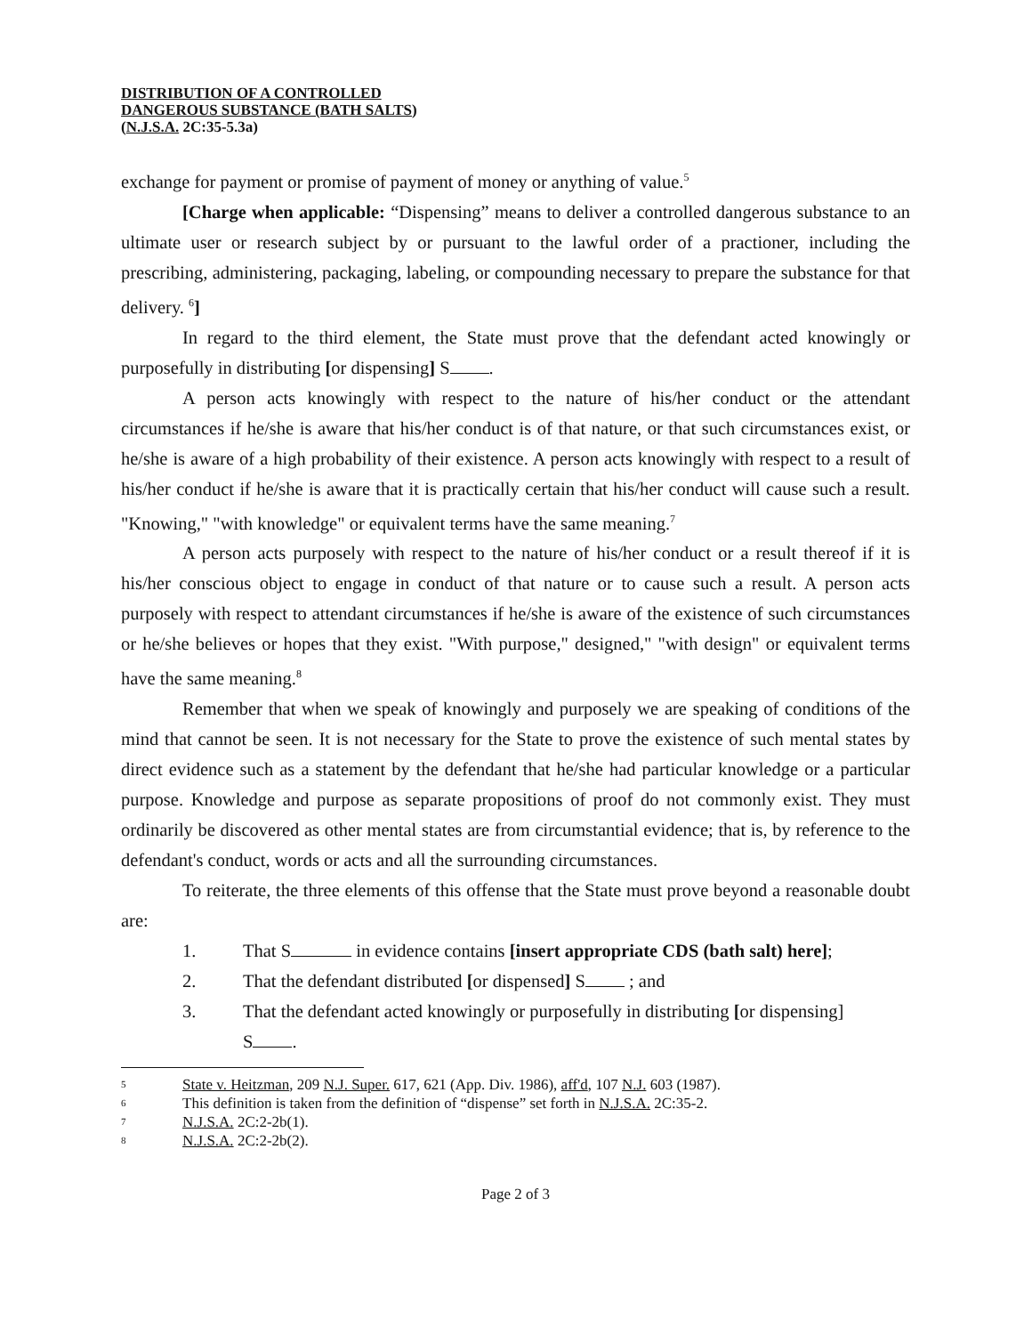DISTRIBUTION OF A CONTROLLED
DANGEROUS SUBSTANCE (BATH SALTS)
(N.J.S.A. 2C:35-5.3a)
exchange for payment or promise of payment of money or anything of value.<sup>5</sup>
[Charge when applicable: “Dispensing” means to deliver a controlled dangerous substance to an ultimate user or research subject by or pursuant to the lawful order of a practioner, including the prescribing, administering, packaging, labeling, or compounding necessary to prepare the substance for that delivery. <sup>6</sup>]
In regard to the third element, the State must prove that the defendant acted knowingly or purposefully in distributing [or dispensing] S .
A person acts knowingly with respect to the nature of his/her conduct or the attendant circumstances if he/she is aware that his/her conduct is of that nature, or that such circumstances exist, or he/she is aware of a high probability of their existence. A person acts knowingly with respect to a result of his/her conduct if he/she is aware that it is practically certain that his/her conduct will cause such a result. "Knowing," "with knowledge" or equivalent terms have the same meaning.<sup>7</sup>
A person acts purposely with respect to the nature of his/her conduct or a result thereof if it is his/her conscious object to engage in conduct of that nature or to cause such a result. A person acts purposely with respect to attendant circumstances if he/she is aware of the existence of such circumstances or he/she believes or hopes that they exist. "With purpose," designed," "with design" or equivalent terms have the same meaning.<sup>8</sup>
Remember that when we speak of knowingly and purposely we are speaking of conditions of the mind that cannot be seen. It is not necessary for the State to prove the existence of such mental states by direct evidence such as a statement by the defendant that he/she had particular knowledge or a particular purpose. Knowledge and purpose as separate propositions of proof do not commonly exist. They must ordinarily be discovered as other mental states are from circumstantial evidence; that is, by reference to the defendant's conduct, words or acts and all the surrounding circumstances.
To reiterate, the three elements of this offense that the State must prove beyond a reasonable doubt are:
1. That S in evidence contains [insert appropriate CDS (bath salt) here];
2. That the defendant distributed [or dispensed] S ; and
3. That the defendant acted knowingly or purposefully in distributing [or dispensing]
S .
<sup>5</sup> State v. Heitzman, 209 N.J. Super. 617, 621 (App. Div. 1986), aff'd, 107 N.J. 603 (1987).
<sup>6</sup> This definition is taken from the definition of “dispense” set forth in N.J.S.A. 2C:35-2.
<sup>7</sup> N.J.S.A. 2C:2-2b(1).
<sup>8</sup> N.J.S.A. 2C:2-2b(2).
Page 2 of 3